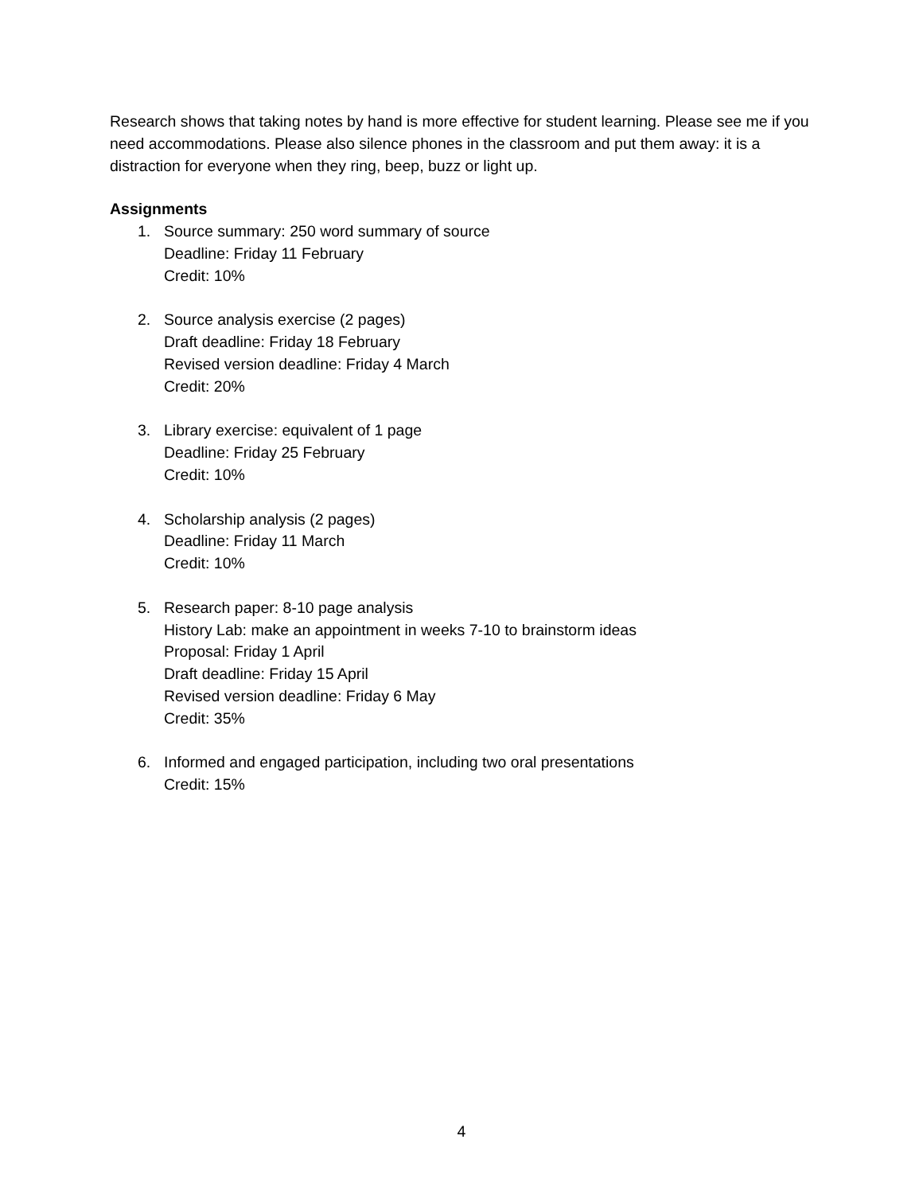Research shows that taking notes by hand is more effective for student learning. Please see me if you need accommodations. Please also silence phones in the classroom and put them away: it is a distraction for everyone when they ring, beep, buzz or light up.
Assignments
1. Source summary: 250 word summary of source
Deadline: Friday 11 February
Credit: 10%
2. Source analysis exercise (2 pages)
Draft deadline: Friday 18 February
Revised version deadline: Friday 4 March
Credit: 20%
3. Library exercise: equivalent of 1 page
Deadline: Friday 25 February
Credit: 10%
4. Scholarship analysis (2 pages)
Deadline: Friday 11 March
Credit: 10%
5. Research paper: 8-10 page analysis
History Lab: make an appointment in weeks 7-10 to brainstorm ideas
Proposal: Friday 1 April
Draft deadline: Friday 15 April
Revised version deadline: Friday 6 May
Credit: 35%
6. Informed and engaged participation, including two oral presentations
Credit: 15%
4